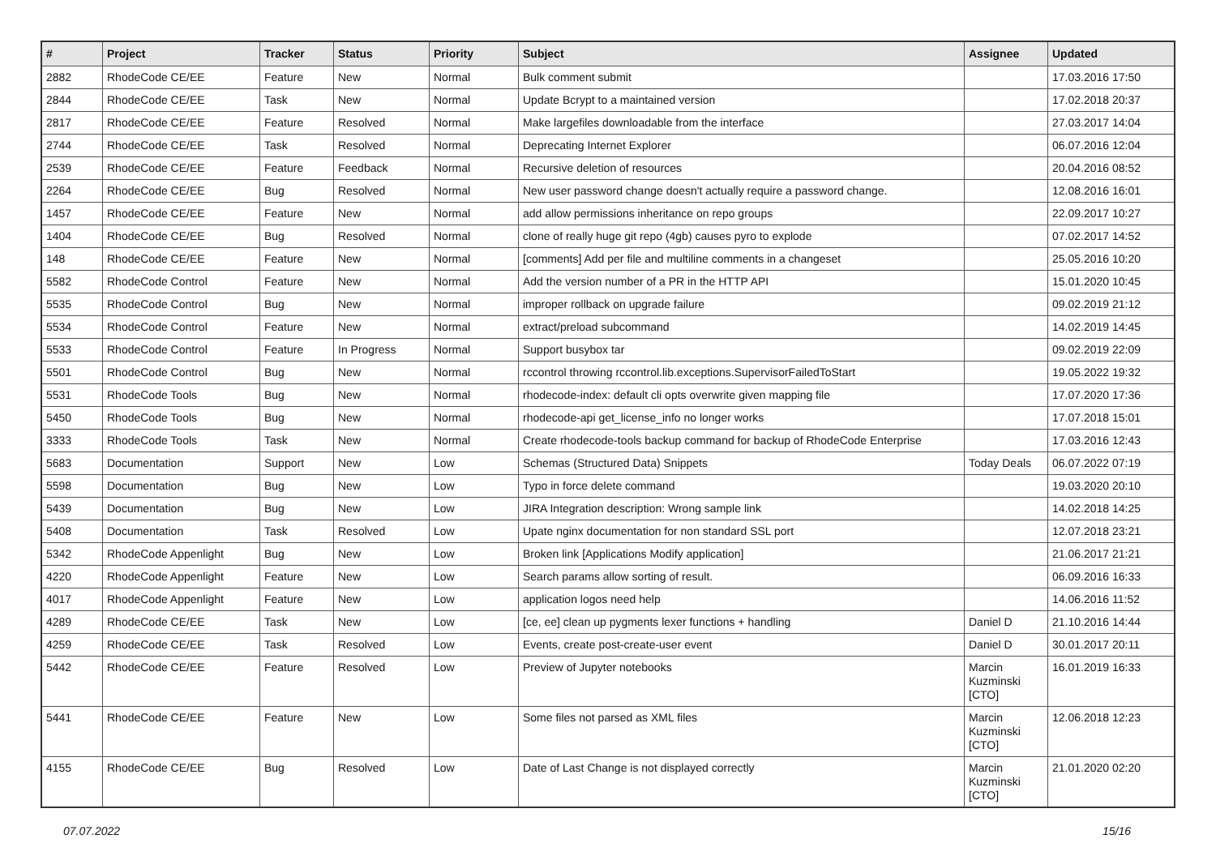| # | Project | Tracker | Status | Priority | Subject | Assignee | Updated |
| --- | --- | --- | --- | --- | --- | --- | --- |
| 2882 | RhodeCode CE/EE | Feature | New | Normal | Bulk comment submit | | 17.03.2016 17:50 |
| 2844 | RhodeCode CE/EE | Task | New | Normal | Update Bcrypt to a maintained version | | 17.02.2018 20:37 |
| 2817 | RhodeCode CE/EE | Feature | Resolved | Normal | Make largefiles downloadable from the interface | | 27.03.2017 14:04 |
| 2744 | RhodeCode CE/EE | Task | Resolved | Normal | Deprecating Internet Explorer | | 06.07.2016 12:04 |
| 2539 | RhodeCode CE/EE | Feature | Feedback | Normal | Recursive deletion of resources | | 20.04.2016 08:52 |
| 2264 | RhodeCode CE/EE | Bug | Resolved | Normal | New user password change doesn't actually require a password change. | | 12.08.2016 16:01 |
| 1457 | RhodeCode CE/EE | Feature | New | Normal | add allow permissions inheritance on repo groups | | 22.09.2017 10:27 |
| 1404 | RhodeCode CE/EE | Bug | Resolved | Normal | clone of really huge git repo (4gb) causes pyro to explode | | 07.02.2017 14:52 |
| 148 | RhodeCode CE/EE | Feature | New | Normal | [comments] Add per file and multiline comments in a changeset | | 25.05.2016 10:20 |
| 5582 | RhodeCode Control | Feature | New | Normal | Add the version number of a PR in the HTTP API | | 15.01.2020 10:45 |
| 5535 | RhodeCode Control | Bug | New | Normal | improper rollback on upgrade failure | | 09.02.2019 21:12 |
| 5534 | RhodeCode Control | Feature | New | Normal | extract/preload subcommand | | 14.02.2019 14:45 |
| 5533 | RhodeCode Control | Feature | In Progress | Normal | Support busybox tar | | 09.02.2019 22:09 |
| 5501 | RhodeCode Control | Bug | New | Normal | rccontrol throwing rccontrol.lib.exceptions.SupervisorFailedToStart | | 19.05.2022 19:32 |
| 5531 | RhodeCode Tools | Bug | New | Normal | rhodecode-index: default cli opts overwrite given mapping file | | 17.07.2020 17:36 |
| 5450 | RhodeCode Tools | Bug | New | Normal | rhodecode-api get_license_info no longer works | | 17.07.2018 15:01 |
| 3333 | RhodeCode Tools | Task | New | Normal | Create rhodecode-tools backup command for backup of RhodeCode Enterprise | | 17.03.2016 12:43 |
| 5683 | Documentation | Support | New | Low | Schemas (Structured Data) Snippets | Today Deals | 06.07.2022 07:19 |
| 5598 | Documentation | Bug | New | Low | Typo in force delete command | | 19.03.2020 20:10 |
| 5439 | Documentation | Bug | New | Low | JIRA Integration description: Wrong sample link | | 14.02.2018 14:25 |
| 5408 | Documentation | Task | Resolved | Low | Upate nginx documentation for non standard SSL port | | 12.07.2018 23:21 |
| 5342 | RhodeCode Appenlight | Bug | New | Low | Broken link [Applications Modify application] | | 21.06.2017 21:21 |
| 4220 | RhodeCode Appenlight | Feature | New | Low | Search params allow sorting of result. | | 06.09.2016 16:33 |
| 4017 | RhodeCode Appenlight | Feature | New | Low | application logos need help | | 14.06.2016 11:52 |
| 4289 | RhodeCode CE/EE | Task | New | Low | [ce, ee] clean up pygments lexer functions + handling | Daniel D | 21.10.2016 14:44 |
| 4259 | RhodeCode CE/EE | Task | Resolved | Low | Events, create post-create-user event | Daniel D | 30.01.2017 20:11 |
| 5442 | RhodeCode CE/EE | Feature | Resolved | Low | Preview of Jupyter notebooks | Marcin Kuzminski [CTO] | 16.01.2019 16:33 |
| 5441 | RhodeCode CE/EE | Feature | New | Low | Some files not parsed as XML files | Marcin Kuzminski [CTO] | 12.06.2018 12:23 |
| 4155 | RhodeCode CE/EE | Bug | Resolved | Low | Date of Last Change is not displayed correctly | Marcin Kuzminski [CTO] | 21.01.2020 02:20 |
07.07.2022 15/16